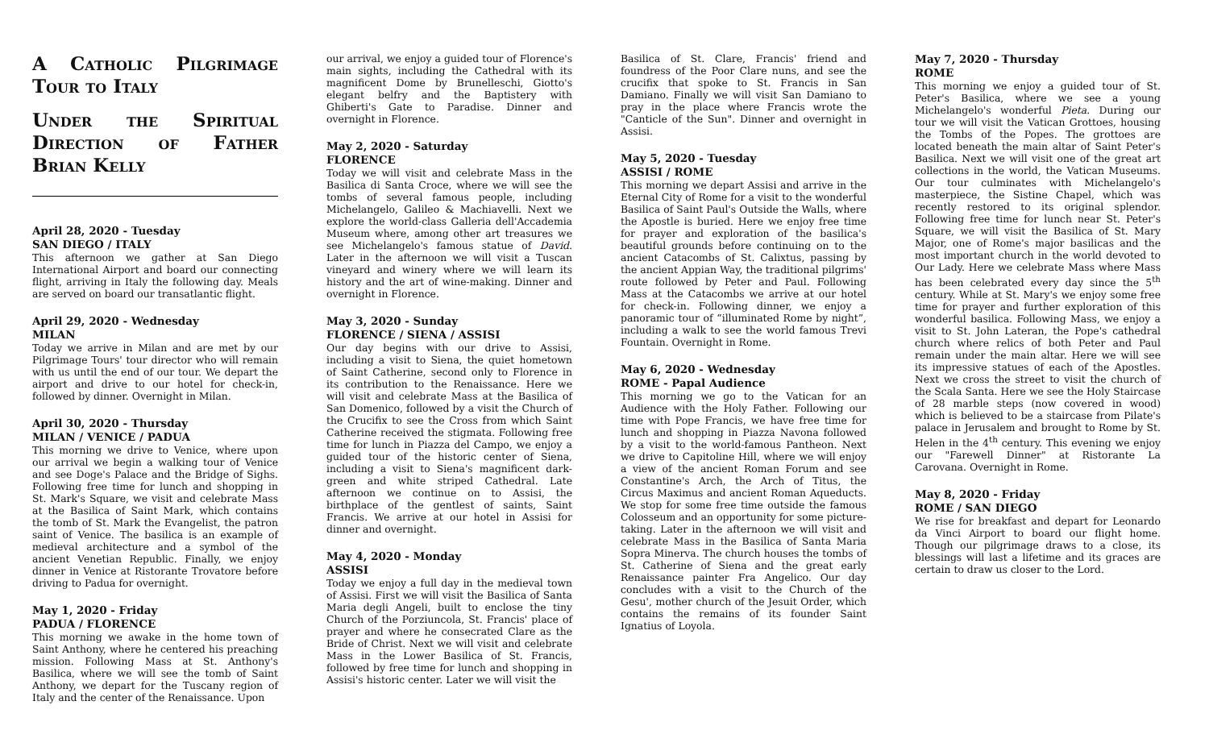A Catholic Pilgrimage Tour to Italy
Under the Spiritual Direction of Father Brian Kelly
April 28, 2020 - Tuesday
SAN DIEGO / ITALY
This afternoon we gather at San Diego International Airport and board our connecting flight, arriving in Italy the following day. Meals are served on board our transatlantic flight.
April 29, 2020 - Wednesday
MILAN
Today we arrive in Milan and are met by our Pilgrimage Tours' tour director who will remain with us until the end of our tour. We depart the airport and drive to our hotel for check-in, followed by dinner. Overnight in Milan.
April 30, 2020 - Thursday
MILAN / VENICE / PADUA
This morning we drive to Venice, where upon our arrival we begin a walking tour of Venice and see Doge's Palace and the Bridge of Sighs. Following free time for lunch and shopping in St. Mark's Square, we visit and celebrate Mass at the Basilica of Saint Mark, which contains the tomb of St. Mark the Evangelist, the patron saint of Venice. The basilica is an example of medieval architecture and a symbol of the ancient Venetian Republic. Finally, we enjoy dinner in Venice at Ristorante Trovatore before driving to Padua for overnight.
May 1, 2020 - Friday
PADUA / FLORENCE
This morning we awake in the home town of Saint Anthony, where he centered his preaching mission. Following Mass at St. Anthony's Basilica, where we will see the tomb of Saint Anthony, we depart for the Tuscany region of Italy and the center of the Renaissance. Upon
our arrival, we enjoy a guided tour of Florence's main sights, including the Cathedral with its magnificent Dome by Brunelleschi, Giotto's elegant belfry and the Baptistery with Ghiberti's Gate to Paradise. Dinner and overnight in Florence.
May 2, 2020 - Saturday
FLORENCE
Today we will visit and celebrate Mass in the Basilica di Santa Croce, where we will see the tombs of several famous people, including Michelangelo, Galileo & Machiavelli. Next we explore the world-class Galleria dell'Accademia Museum where, among other art treasures we see Michelangelo's famous statue of David. Later in the afternoon we will visit a Tuscan vineyard and winery where we will learn its history and the art of wine-making. Dinner and overnight in Florence.
May 3, 2020 - Sunday
FLORENCE / SIENA / ASSISI
Our day begins with our drive to Assisi, including a visit to Siena, the quiet hometown of Saint Catherine, second only to Florence in its contribution to the Renaissance. Here we will visit and celebrate Mass at the Basilica of San Domenico, followed by a visit the Church of the Crucifix to see the Cross from which Saint Catherine received the stigmata. Following free time for lunch in Piazza del Campo, we enjoy a guided tour of the historic center of Siena, including a visit to Siena's magnificent dark-green and white striped Cathedral. Late afternoon we continue on to Assisi, the birthplace of the gentlest of saints, Saint Francis. We arrive at our hotel in Assisi for dinner and overnight.
May 4, 2020 - Monday
ASSISI
Today we enjoy a full day in the medieval town of Assisi. First we will visit the Basilica of Santa Maria degli Angeli, built to enclose the tiny Church of the Porziuncola, St. Francis' place of prayer and where he consecrated Clare as the Bride of Christ. Next we will visit and celebrate Mass in the Lower Basilica of St. Francis, followed by free time for lunch and shopping in Assisi's historic center. Later we will visit the
Basilica of St. Clare, Francis' friend and foundress of the Poor Clare nuns, and see the crucifix that spoke to St. Francis in San Damiano. Finally we will visit San Damiano to pray in the place where Francis wrote the "Canticle of the Sun". Dinner and overnight in Assisi.
May 5, 2020 - Tuesday
ASSISI / ROME
This morning we depart Assisi and arrive in the Eternal City of Rome for a visit to the wonderful Basilica of Saint Paul's Outside the Walls, where the Apostle is buried. Here we enjoy free time for prayer and exploration of the basilica's beautiful grounds before continuing on to the ancient Catacombs of St. Calixtus, passing by the ancient Appian Way, the traditional pilgrims' route followed by Peter and Paul. Following Mass at the Catacombs we arrive at our hotel for check-in. Following dinner, we enjoy a panoramic tour of “illuminated Rome by night”, including a walk to see the world famous Trevi Fountain. Overnight in Rome.
May 6, 2020 - Wednesday
ROME - Papal Audience
This morning we go to the Vatican for an Audience with the Holy Father. Following our time with Pope Francis, we have free time for lunch and shopping in Piazza Navona followed by a visit to the world-famous Pantheon. Next we drive to Capitoline Hill, where we will enjoy a view of the ancient Roman Forum and see Constantine's Arch, the Arch of Titus, the Circus Maximus and ancient Roman Aqueducts. We stop for some free time outside the famous Colosseum and an opportunity for some picture-taking. Later in the afternoon we will visit and celebrate Mass in the Basilica of Santa Maria Sopra Minerva. The church houses the tombs of St. Catherine of Siena and the great early Renaissance painter Fra Angelico. Our day concludes with a visit to the Church of the Gesu', mother church of the Jesuit Order, which contains the remains of its founder Saint Ignatius of Loyola.
May 7, 2020 - Thursday
ROME
This morning we enjoy a guided tour of St. Peter's Basilica, where we see a young Michelangelo's wonderful Pieta. During our tour we will visit the Vatican Grottoes, housing the Tombs of the Popes. The grottoes are located beneath the main altar of Saint Peter's Basilica. Next we will visit one of the great art collections in the world, the Vatican Museums. Our tour culminates with Michelangelo's masterpiece, the Sistine Chapel, which was recently restored to its original splendor. Following free time for lunch near St. Peter's Square, we will visit the Basilica of St. Mary Major, one of Rome's major basilicas and the most important church in the world devoted to Our Lady. Here we celebrate Mass where Mass has been celebrated every day since the 5<sup>th</sup> century. While at St. Mary's we enjoy some free time for prayer and further exploration of this wonderful basilica. Following Mass, we enjoy a visit to St. John Lateran, the Pope's cathedral church where relics of both Peter and Paul remain under the main altar. Here we will see its impressive statues of each of the Apostles. Next we cross the street to visit the church of the Scala Santa. Here we see the Holy Staircase of 28 marble steps (now covered in wood) which is believed to be a staircase from Pilate's palace in Jerusalem and brought to Rome by St. Helen in the 4<sup>th</sup> century. This evening we enjoy our "Farewell Dinner" at Ristorante La Carovana. Overnight in Rome.
May 8, 2020 - Friday
ROME / SAN DIEGO
We rise for breakfast and depart for Leonardo da Vinci Airport to board our flight home. Though our pilgrimage draws to a close, its blessings will last a lifetime and its graces are certain to draw us closer to the Lord.